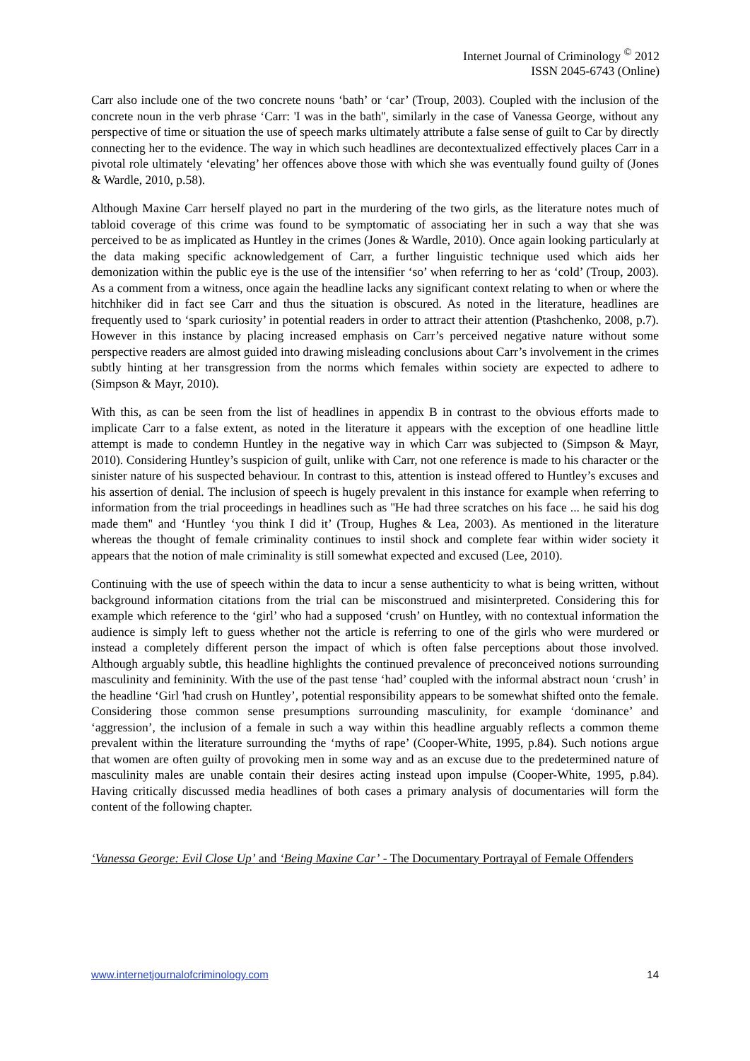Internet Journal of Criminology <sup>©</sup> 2012
ISSN 2045-6743 (Online)
Carr also include one of the two concrete nouns ‘bath’ or ‘car’ (Troup, 2003). Coupled with the inclusion of the concrete noun in the verb phrase ‘Carr: 'I was in the bath'', similarly in the case of Vanessa George, without any perspective of time or situation the use of speech marks ultimately attribute a false sense of guilt to Car by directly connecting her to the evidence. The way in which such headlines are decontextualized effectively places Carr in a pivotal role ultimately ‘elevating’ her offences above those with which she was eventually found guilty of (Jones & Wardle, 2010, p.58).
Although Maxine Carr herself played no part in the murdering of the two girls, as the literature notes much of tabloid coverage of this crime was found to be symptomatic of associating her in such a way that she was perceived to be as implicated as Huntley in the crimes (Jones & Wardle, 2010). Once again looking particularly at the data making specific acknowledgement of Carr, a further linguistic technique used which aids her demonization within the public eye is the use of the intensifier ‘so’ when referring to her as ‘cold’ (Troup, 2003). As a comment from a witness, once again the headline lacks any significant context relating to when or where the hitchhiker did in fact see Carr and thus the situation is obscured. As noted in the literature, headlines are frequently used to ‘spark curiosity’ in potential readers in order to attract their attention (Ptashchenko, 2008, p.7). However in this instance by placing increased emphasis on Carr’s perceived negative nature without some perspective readers are almost guided into drawing misleading conclusions about Carr’s involvement in the crimes subtly hinting at her transgression from the norms which females within society are expected to adhere to (Simpson & Mayr, 2010).
With this, as can be seen from the list of headlines in appendix B in contrast to the obvious efforts made to implicate Carr to a false extent, as noted in the literature it appears with the exception of one headline little attempt is made to condemn Huntley in the negative way in which Carr was subjected to (Simpson & Mayr, 2010). Considering Huntley’s suspicion of guilt, unlike with Carr, not one reference is made to his character or the sinister nature of his suspected behaviour. In contrast to this, attention is instead offered to Huntley’s excuses and his assertion of denial. The inclusion of speech is hugely prevalent in this instance for example when referring to information from the trial proceedings in headlines such as ''He had three scratches on his face ... he said his dog made them'' and ‘Huntley ‘you think I did it’ (Troup, Hughes & Lea, 2003). As mentioned in the literature whereas the thought of female criminality continues to instil shock and complete fear within wider society it appears that the notion of male criminality is still somewhat expected and excused (Lee, 2010).
Continuing with the use of speech within the data to incur a sense authenticity to what is being written, without background information citations from the trial can be misconstrued and misinterpreted. Considering this for example which reference to the ‘girl’ who had a supposed ‘crush’ on Huntley, with no contextual information the audience is simply left to guess whether not the article is referring to one of the girls who were murdered or instead a completely different person the impact of which is often false perceptions about those involved. Although arguably subtle, this headline highlights the continued prevalence of preconceived notions surrounding masculinity and femininity. With the use of the past tense ‘had’ coupled with the informal abstract noun ‘crush’ in the headline ‘Girl 'had crush on Huntley’, potential responsibility appears to be somewhat shifted onto the female. Considering those common sense presumptions surrounding masculinity, for example ‘dominance’ and ‘aggression’, the inclusion of a female in such a way within this headline arguably reflects a common theme prevalent within the literature surrounding the ‘myths of rape’ (Cooper-White, 1995, p.84). Such notions argue that women are often guilty of provoking men in some way and as an excuse due to the predetermined nature of masculinity males are unable contain their desires acting instead upon impulse (Cooper-White, 1995, p.84). Having critically discussed media headlines of both cases a primary analysis of documentaries will form the content of the following chapter.
‘Vanessa George: Evil Close Up’ and ‘Being Maxine Car’ - The Documentary Portrayal of Female Offenders
www.internetjournalofcriminology.com 14